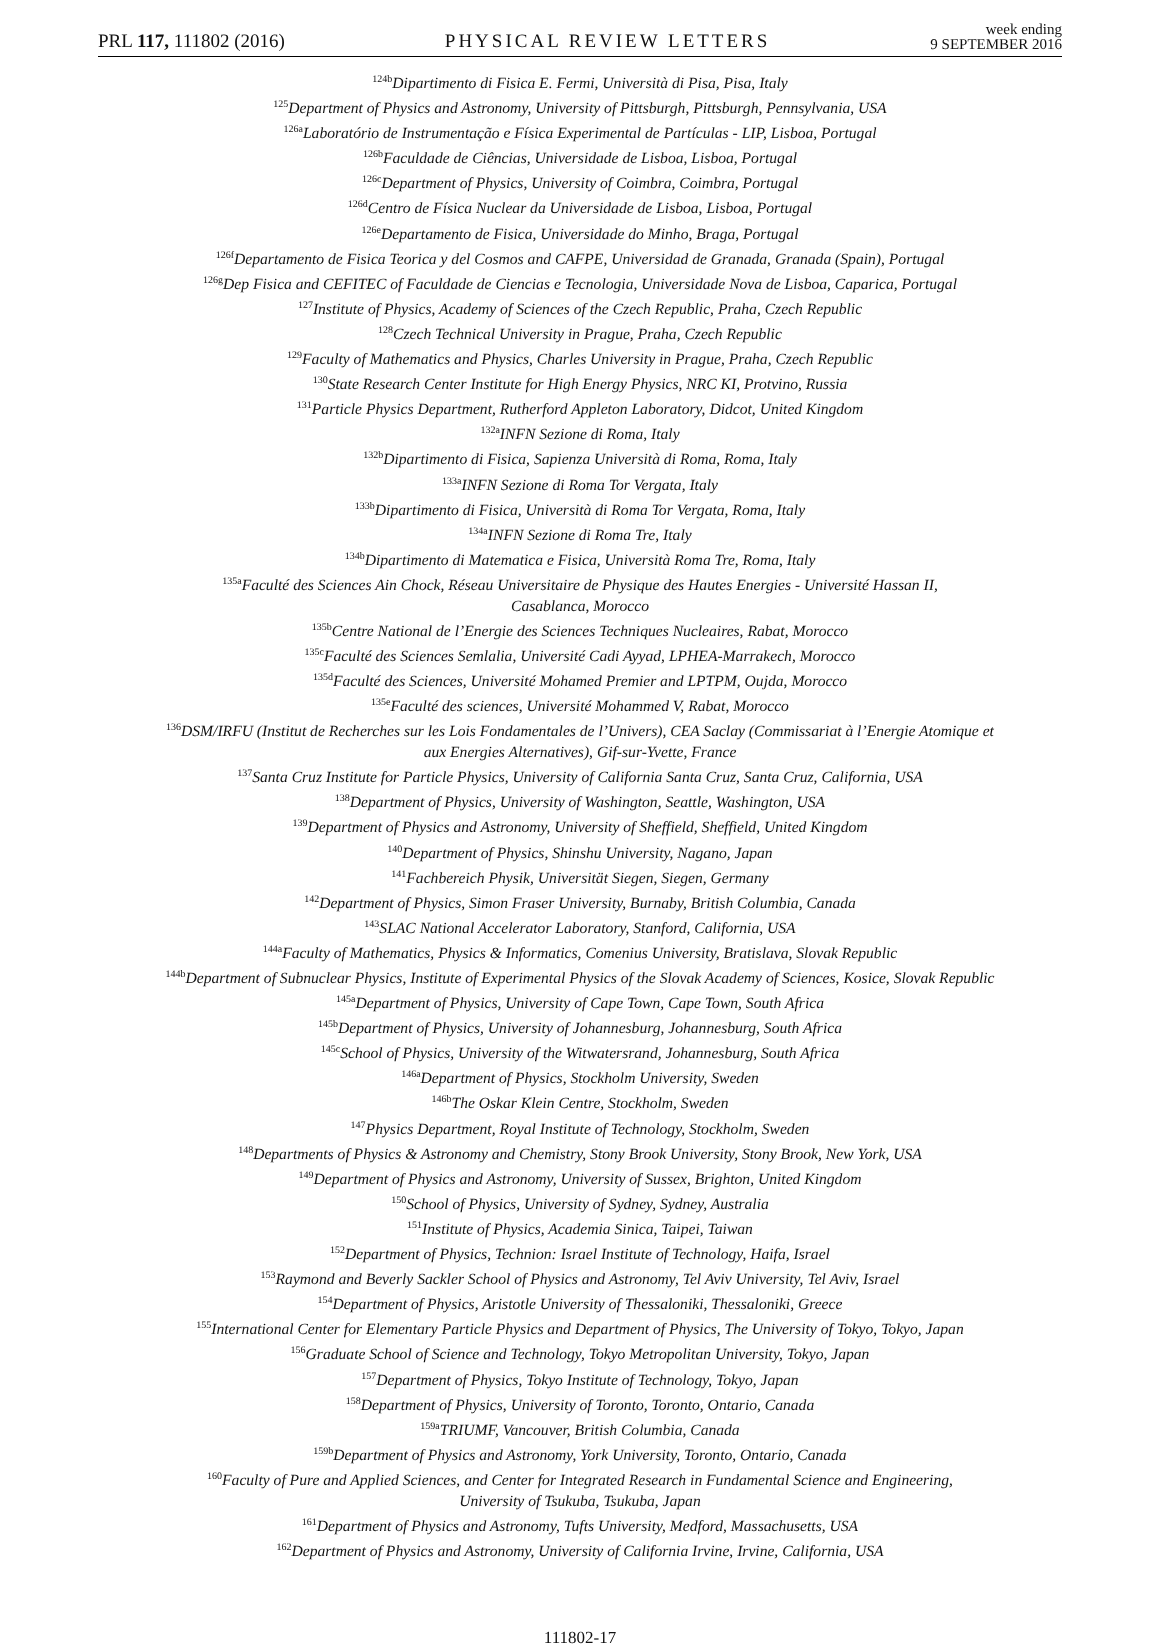PRL 117, 111802 (2016)
PHYSICAL REVIEW LETTERS
week ending
9 SEPTEMBER 2016
<sup>124b</sup>Dipartimento di Fisica E. Fermi, Università di Pisa, Pisa, Italy
<sup>125</sup> Department of Physics and Astronomy, University of Pittsburgh, Pittsburgh, Pennsylvania, USA
<sup>126a</sup>Laboratório de Instrumentação e Física Experimental de Partículas - LIP, Lisboa, Portugal
<sup>126b</sup>Faculdade de Ciências, Universidade de Lisboa, Lisboa, Portugal
<sup>126c</sup>Department of Physics, University of Coimbra, Coimbra, Portugal
<sup>126d</sup>Centro de Física Nuclear da Universidade de Lisboa, Lisboa, Portugal
<sup>126e</sup>Departamento de Fisica, Universidade do Minho, Braga, Portugal
<sup>126f</sup>Departamento de Fisica Teorica y del Cosmos and CAFPE, Universidad de Granada, Granada (Spain), Portugal
<sup>126g</sup>Dep Fisica and CEFITEC of Faculdade de Ciencias e Tecnologia, Universidade Nova de Lisboa, Caparica, Portugal
<sup>127</sup> Institute of Physics, Academy of Sciences of the Czech Republic, Praha, Czech Republic
<sup>128</sup> Czech Technical University in Prague, Praha, Czech Republic
<sup>129</sup> Faculty of Mathematics and Physics, Charles University in Prague, Praha, Czech Republic
<sup>130</sup> State Research Center Institute for High Energy Physics, NRC KI, Protvino, Russia
<sup>131</sup> Particle Physics Department, Rutherford Appleton Laboratory, Didcot, United Kingdom
<sup>132a</sup>INFN Sezione di Roma, Italy
<sup>132b</sup>Dipartimento di Fisica, Sapienza Università di Roma, Roma, Italy
<sup>133a</sup>INFN Sezione di Roma Tor Vergata, Italy
<sup>133b</sup>Dipartimento di Fisica, Università di Roma Tor Vergata, Roma, Italy
<sup>134a</sup>INFN Sezione di Roma Tre, Italy
<sup>134b</sup>Dipartimento di Matematica e Fisica, Università Roma Tre, Roma, Italy
<sup>135a</sup>Faculté des Sciences Ain Chock, Réseau Universitaire de Physique des Hautes Energies - Université Hassan II,
Casablanca, Morocco
<sup>135b</sup>Centre National de l’Energie des Sciences Techniques Nucleaires, Rabat, Morocco
<sup>135c</sup>Faculté des Sciences Semlalia, Université Cadi Ayyad, LPHEA-Marrakech, Morocco
<sup>135d</sup>Faculté des Sciences, Université Mohamed Premier and LPTPM, Oujda, Morocco
<sup>135e</sup>Faculté des sciences, Université Mohammed V, Rabat, Morocco
<sup>136</sup> DSM/IRFU (Institut de Recherches sur les Lois Fondamentales de l’Univers), CEA Saclay (Commissariat à l’Energie Atomique et
aux Energies Alternatives), Gif-sur-Yvette, France
<sup>137</sup> Santa Cruz Institute for Particle Physics, University of California Santa Cruz, Santa Cruz, California, USA
<sup>138</sup> Department of Physics, University of Washington, Seattle, Washington, USA
<sup>139</sup> Department of Physics and Astronomy, University of Sheffield, Sheffield, United Kingdom
<sup>140</sup> Department of Physics, Shinshu University, Nagano, Japan
<sup>141</sup> Fachbereich Physik, Universität Siegen, Siegen, Germany
<sup>142</sup> Department of Physics, Simon Fraser University, Burnaby, British Columbia, Canada
<sup>143</sup>SLAC National Accelerator Laboratory, Stanford, California, USA
<sup>144a</sup>Faculty of Mathematics, Physics & Informatics, Comenius University, Bratislava, Slovak Republic
<sup>144b</sup>Department of Subnuclear Physics, Institute of Experimental Physics of the Slovak Academy of Sciences, Kosice, Slovak Republic
<sup>145a</sup>Department of Physics, University of Cape Town, Cape Town, South Africa
<sup>145b</sup>Department of Physics, University of Johannesburg, Johannesburg, South Africa
<sup>145c</sup>School of Physics, University of the Witwatersrand, Johannesburg, South Africa
<sup>146a</sup>Department of Physics, Stockholm University, Sweden
<sup>146b</sup>The Oskar Klein Centre, Stockholm, Sweden
<sup>147</sup> Physics Department, Royal Institute of Technology, Stockholm, Sweden
<sup>148</sup> Departments of Physics & Astronomy and Chemistry, Stony Brook University, Stony Brook, New York, USA
<sup>149</sup> Department of Physics and Astronomy, University of Sussex, Brighton, United Kingdom
<sup>150</sup> School of Physics, University of Sydney, Sydney, Australia
<sup>151</sup> Institute of Physics, Academia Sinica, Taipei, Taiwan
<sup>152</sup> Department of Physics, Technion: Israel Institute of Technology, Haifa, Israel
<sup>153</sup> Raymond and Beverly Sackler School of Physics and Astronomy, Tel Aviv University, Tel Aviv, Israel
<sup>154</sup> Department of Physics, Aristotle University of Thessaloniki, Thessaloniki, Greece
<sup>155</sup> International Center for Elementary Particle Physics and Department of Physics, The University of Tokyo, Tokyo, Japan
<sup>156</sup> Graduate School of Science and Technology, Tokyo Metropolitan University, Tokyo, Japan
<sup>157</sup> Department of Physics, Tokyo Institute of Technology, Tokyo, Japan
<sup>158</sup> Department of Physics, University of Toronto, Toronto, Ontario, Canada
<sup>159a</sup>TRIUMF, Vancouver, British Columbia, Canada
<sup>159b</sup>Department of Physics and Astronomy, York University, Toronto, Ontario, Canada
<sup>160</sup> Faculty of Pure and Applied Sciences, and Center for Integrated Research in Fundamental Science and Engineering,
University of Tsukuba, Tsukuba, Japan
<sup>161</sup> Department of Physics and Astronomy, Tufts University, Medford, Massachusetts, USA
<sup>162</sup> Department of Physics and Astronomy, University of California Irvine, Irvine, California, USA
111802-17